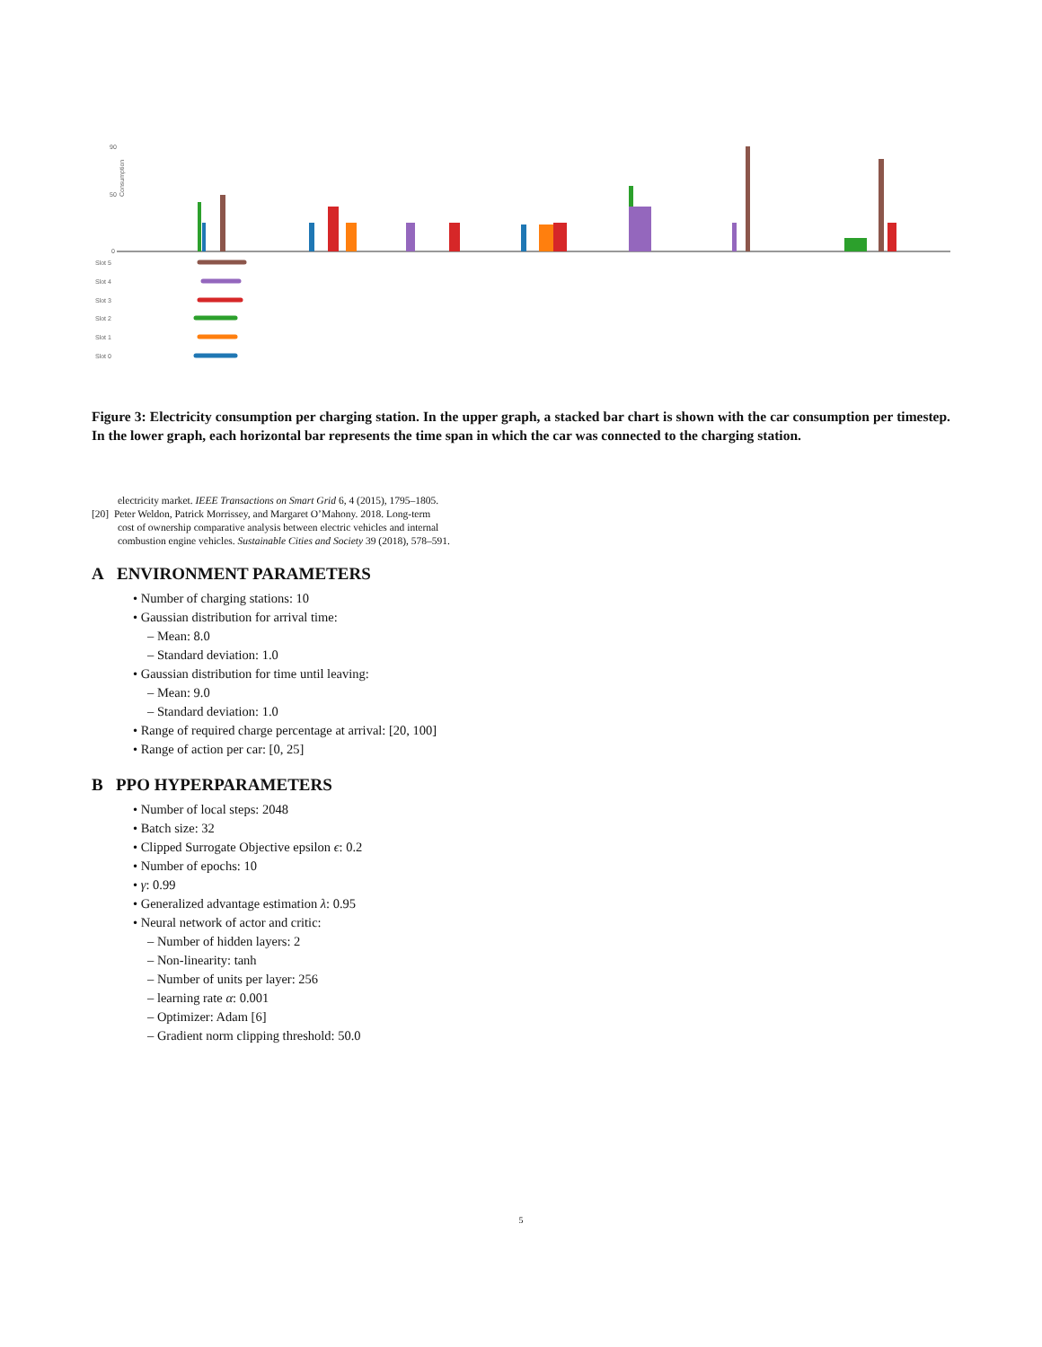Consumption
90
50
0
Slot 5
Slot 4
Slot 3
Slot 2
Slot 1
Slot 0
Figure 3: Electricity consumption per charging station. In the upper graph, a stacked bar chart is shown with the car consumption per timestep. In the lower graph, each horizontal bar represents the time span in which the car was connected to the charging station.
electricity market. IEEE Transactions on Smart Grid 6, 4 (2015), 1795–1805.
[20] Peter Weldon, Patrick Morrissey, and Margaret O’Mahony. 2018. Long-term
cost of ownership comparative analysis between electric vehicles and internal
combustion engine vehicles. Sustainable Cities and Society 39 (2018), 578–591.
A ENVIRONMENT PARAMETERS
• Number of charging stations: 10
• Gaussian distribution for arrival time:
– Mean: 8.0
– Standard deviation: 1.0
• Gaussian distribution for time until leaving:
– Mean: 9.0
– Standard deviation: 1.0
• Range of required charge percentage at arrival: [20, 100]
• Range of action per car: [0, 25]
B PPO HYPERPARAMETERS
• Number of local steps: 2048
• Batch size: 32
• Clipped Surrogate Objective epsilon ϵ: 0.2
• Number of epochs: 10
• γ: 0.99
• Generalized advantage estimation λ: 0.95
• Neural network of actor and critic:
– Number of hidden layers: 2
– Non-linearity: tanh
– Number of units per layer: 256
– learning rate α: 0.001
– Optimizer: Adam [6]
– Gradient norm clipping threshold: 50.0
5